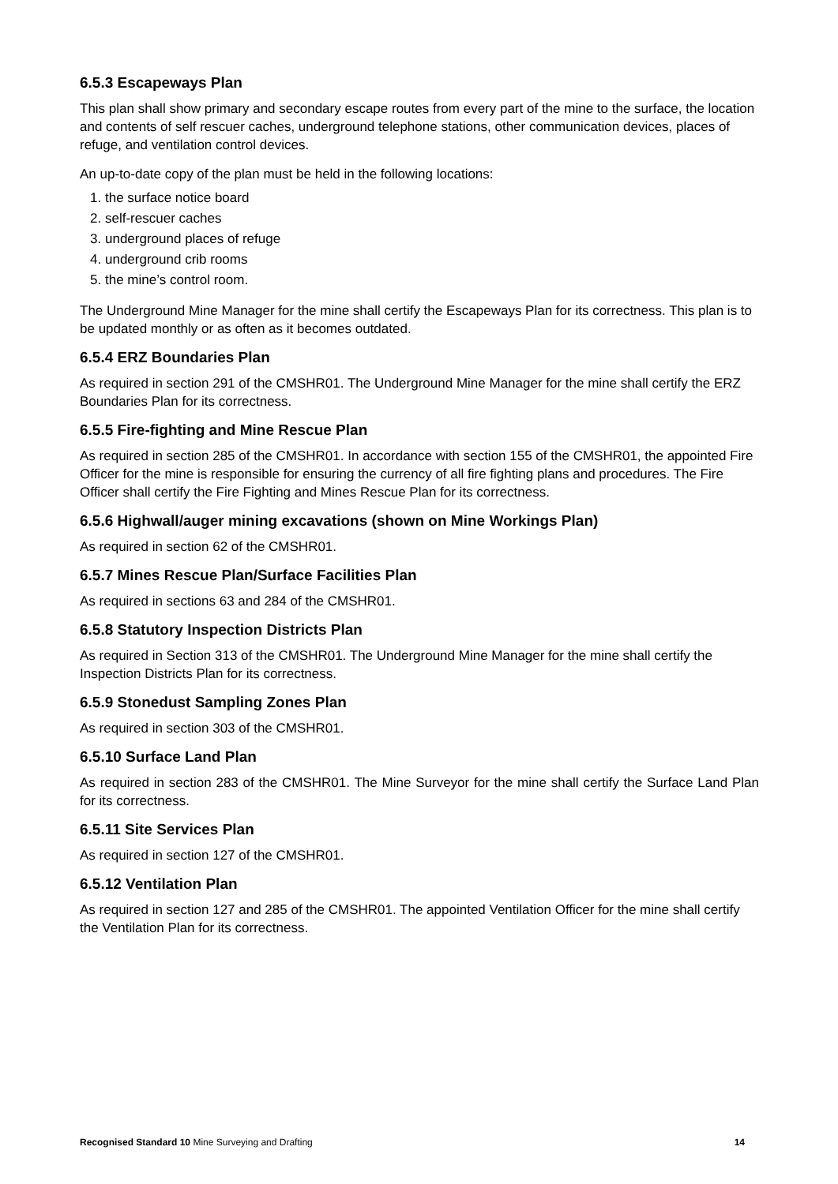6.5.3 Escapeways Plan
This plan shall show primary and secondary escape routes from every part of the mine to the surface, the location and contents of self rescuer caches, underground telephone stations, other communication devices, places of refuge, and ventilation control devices.
An up-to-date copy of the plan must be held in the following locations:
1. the surface notice board
2. self-rescuer caches
3. underground places of refuge
4. underground crib rooms
5. the mine’s control room.
The Underground Mine Manager for the mine shall certify the Escapeways Plan for its correctness. This plan is to be updated monthly or as often as it becomes outdated.
6.5.4 ERZ Boundaries Plan
As required in section 291 of the CMSHR01. The Underground Mine Manager for the mine shall certify the ERZ Boundaries Plan for its correctness.
6.5.5 Fire-fighting and Mine Rescue Plan
As required in section 285 of the CMSHR01. In accordance with section 155 of the CMSHR01, the appointed Fire Officer for the mine is responsible for ensuring the currency of all fire fighting plans and procedures. The Fire Officer shall certify the Fire Fighting and Mines Rescue Plan for its correctness.
6.5.6 Highwall/auger mining excavations (shown on Mine Workings Plan)
As required in section 62 of the CMSHR01.
6.5.7 Mines Rescue Plan/Surface Facilities Plan
As required in sections 63 and 284 of the CMSHR01.
6.5.8 Statutory Inspection Districts Plan
As required in Section 313 of the CMSHR01. The Underground Mine Manager for the mine shall certify the Inspection Districts Plan for its correctness.
6.5.9 Stonedust Sampling Zones Plan
As required in section 303 of the CMSHR01.
6.5.10 Surface Land Plan
As required in section 283 of the CMSHR01. The Mine Surveyor for the mine shall certify the Surface Land Plan for its correctness.
6.5.11 Site Services Plan
As required in section 127 of the CMSHR01.
6.5.12 Ventilation Plan
As required in section 127 and 285 of the CMSHR01. The appointed Ventilation Officer for the mine shall certify the Ventilation Plan for its correctness.
Recognised Standard 10 Mine Surveying and Drafting 14